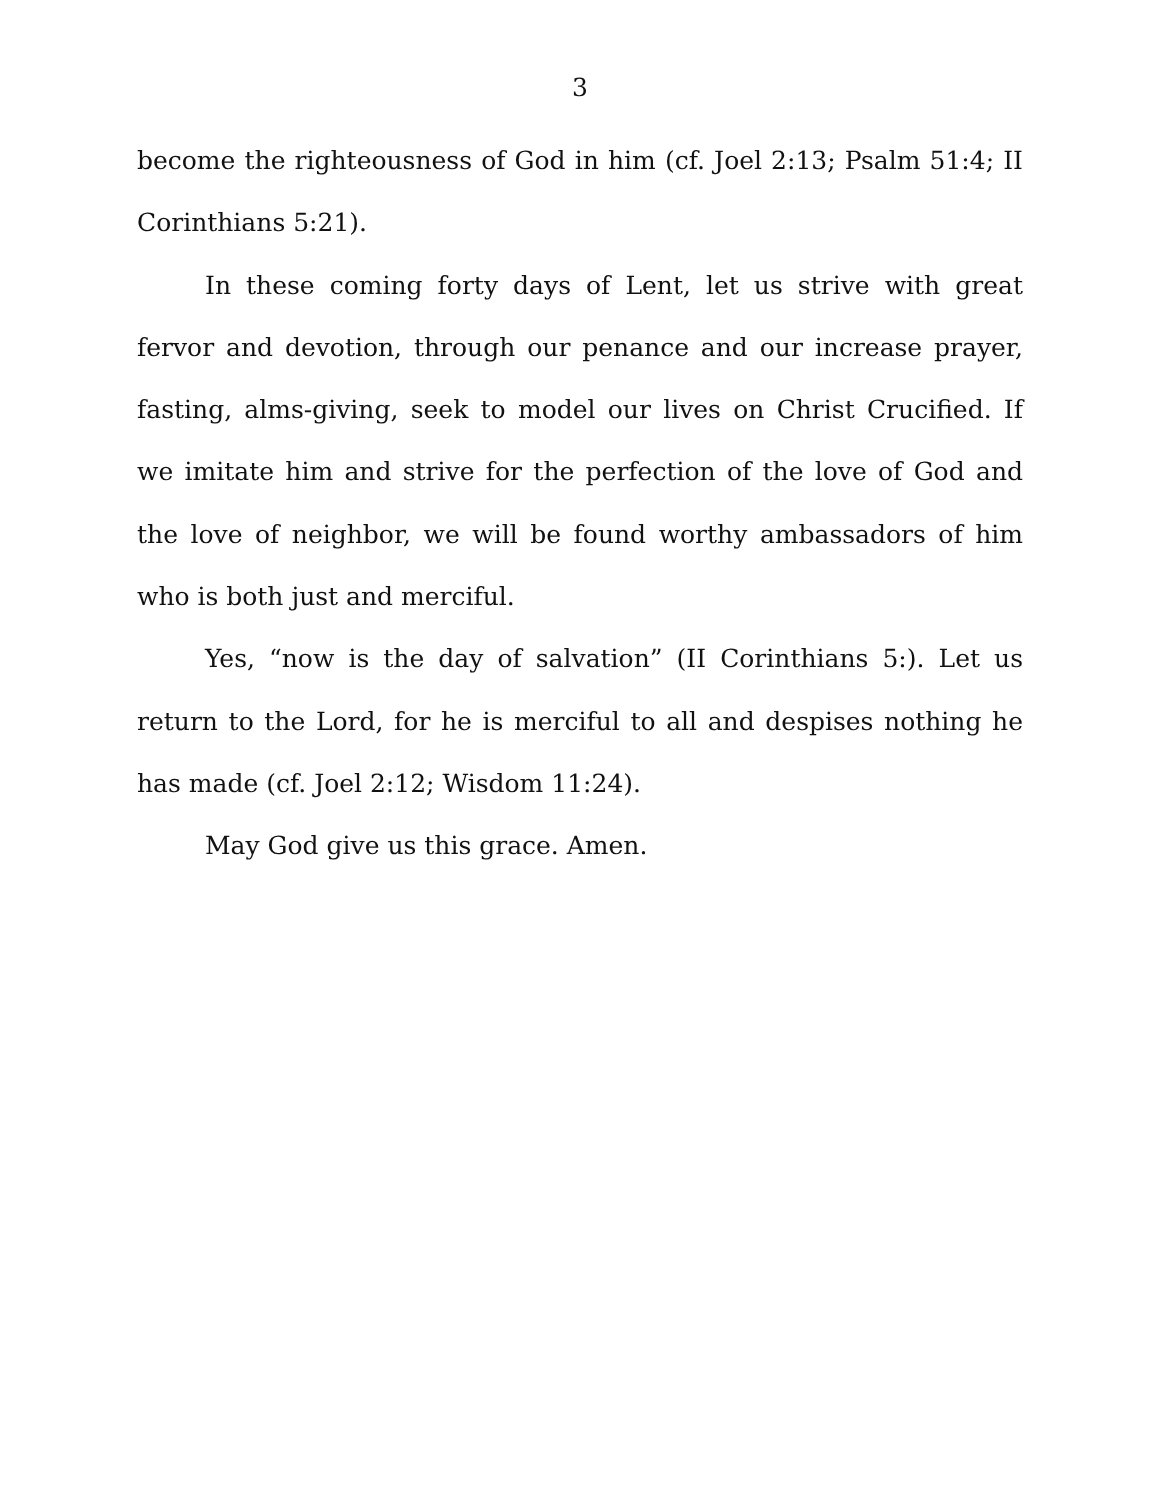3
become the righteousness of God in him (cf. Joel 2:13; Psalm 51:4; II Corinthians 5:21).
In these coming forty days of Lent, let us strive with great fervor and devotion, through our penance and our increase prayer, fasting, alms-giving, seek to model our lives on Christ Crucified. If we imitate him and strive for the perfection of the love of God and the love of neighbor, we will be found worthy ambassadors of him who is both just and merciful.
Yes, “now is the day of salvation” (II Corinthians 5:). Let us return to the Lord, for he is merciful to all and despises nothing he has made (cf. Joel 2:12; Wisdom 11:24).
May God give us this grace. Amen.